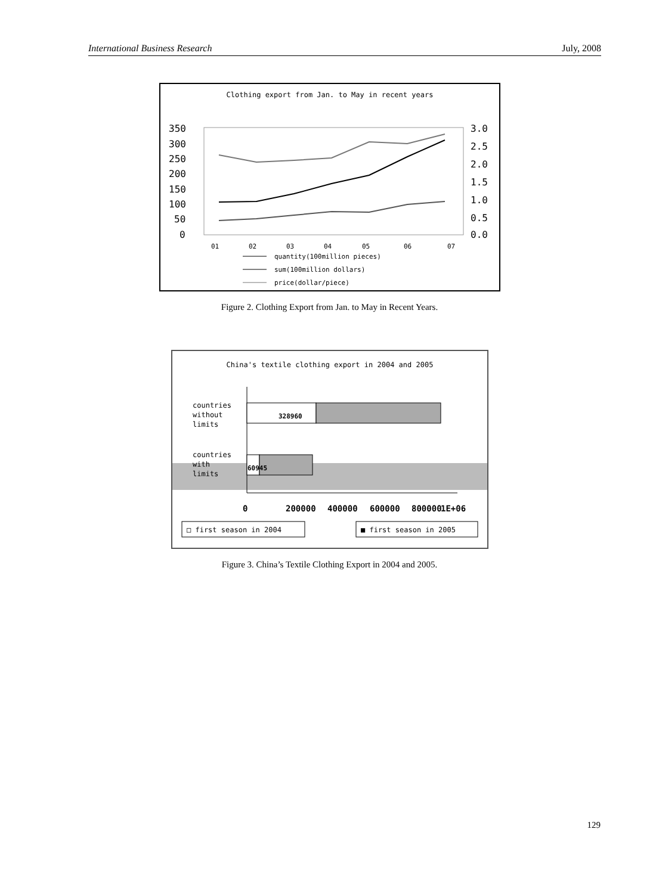International Business Research July, 2008
Clothing export from Jan. to May in recent years
350
300
250
200
150
100
50
0
3.0
2.5
2.0
1.5
1.0
0.5
0.0
01
02
03
04
05
06
07
quantity(100million pieces)
sum(100million dollars)
price(dollar/piece)
Figure 2. Clothing Export from Jan. to May in Recent Years.
China's textile clothing export in 2004 and 2005
countries
without
limits
countries
with
limits
328960
60945
0
200000
400000
600000
800000
1E+06
□ first season in 2004
■ first season in 2005
Figure 3. China’s Textile Clothing Export in 2004 and 2005.
129